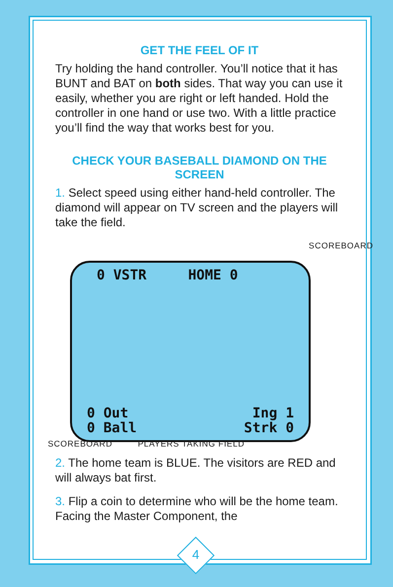GET THE FEEL OF IT
Try holding the hand controller. You’ll notice that it has BUNT and BAT on both sides. That way you can use it easily, whether you are right or left handed. Hold the controller in one hand or use two. With a little practice you’ll find the way that works best for you.
CHECK YOUR BASEBALL DIAMOND ON THE SCREEN
1. Select speed using either hand-held controller. The diamond will appear on TV screen and the players will take the field.
SCOREBOARD
0 VSTR HOME 0
0 Out
0 Ball
Ing 1
Strk 0
SCOREBOARD PLAYERS TAKING FIELD
2. The home team is BLUE. The visitors are RED and will always bat first.
3. Flip a coin to determine who will be the home team. Facing the Master Component, the
4